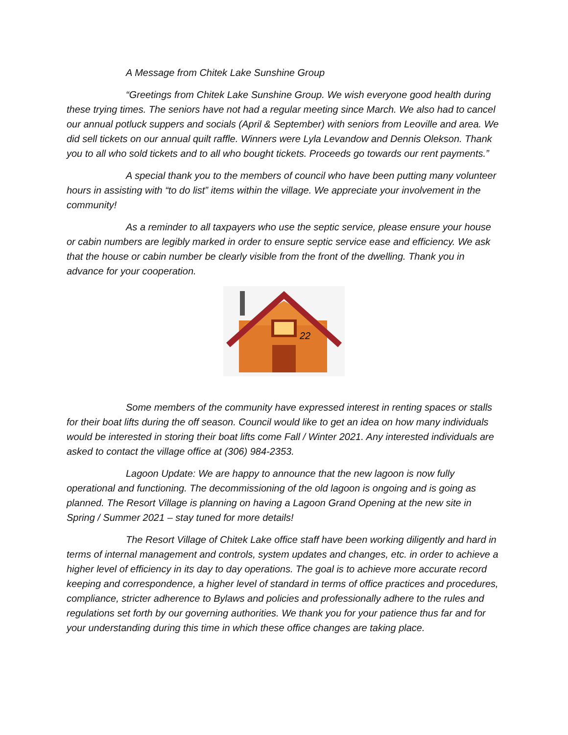A Message from Chitek Lake Sunshine Group
“Greetings from Chitek Lake Sunshine Group. We wish everyone good health during these trying times. The seniors have not had a regular meeting since March. We also had to cancel our annual potluck suppers and socials (April & September) with seniors from Leoville and area. We did sell tickets on our annual quilt raffle. Winners were Lyla Levandow and Dennis Olekson. Thank you to all who sold tickets and to all who bought tickets. Proceeds go towards our rent payments.”
A special thank you to the members of council who have been putting many volunteer hours in assisting with “to do list” items within the village. We appreciate your involvement in the community!
As a reminder to all taxpayers who use the septic service, please ensure your house or cabin numbers are legibly marked in order to ensure septic service ease and efficiency. We ask that the house or cabin number be clearly visible from the front of the dwelling. Thank you in advance for your cooperation.
22
Some members of the community have expressed interest in renting spaces or stalls for their boat lifts during the off season. Council would like to get an idea on how many individuals would be interested in storing their boat lifts come Fall / Winter 2021. Any interested individuals are asked to contact the village office at (306) 984-2353.
Lagoon Update: We are happy to announce that the new lagoon is now fully operational and functioning. The decommissioning of the old lagoon is ongoing and is going as planned. The Resort Village is planning on having a Lagoon Grand Opening at the new site in Spring / Summer 2021 – stay tuned for more details!
The Resort Village of Chitek Lake office staff have been working diligently and hard in terms of internal management and controls, system updates and changes, etc. in order to achieve a higher level of efficiency in its day to day operations. The goal is to achieve more accurate record keeping and correspondence, a higher level of standard in terms of office practices and procedures, compliance, stricter adherence to Bylaws and policies and professionally adhere to the rules and regulations set forth by our governing authorities. We thank you for your patience thus far and for your understanding during this time in which these office changes are taking place.